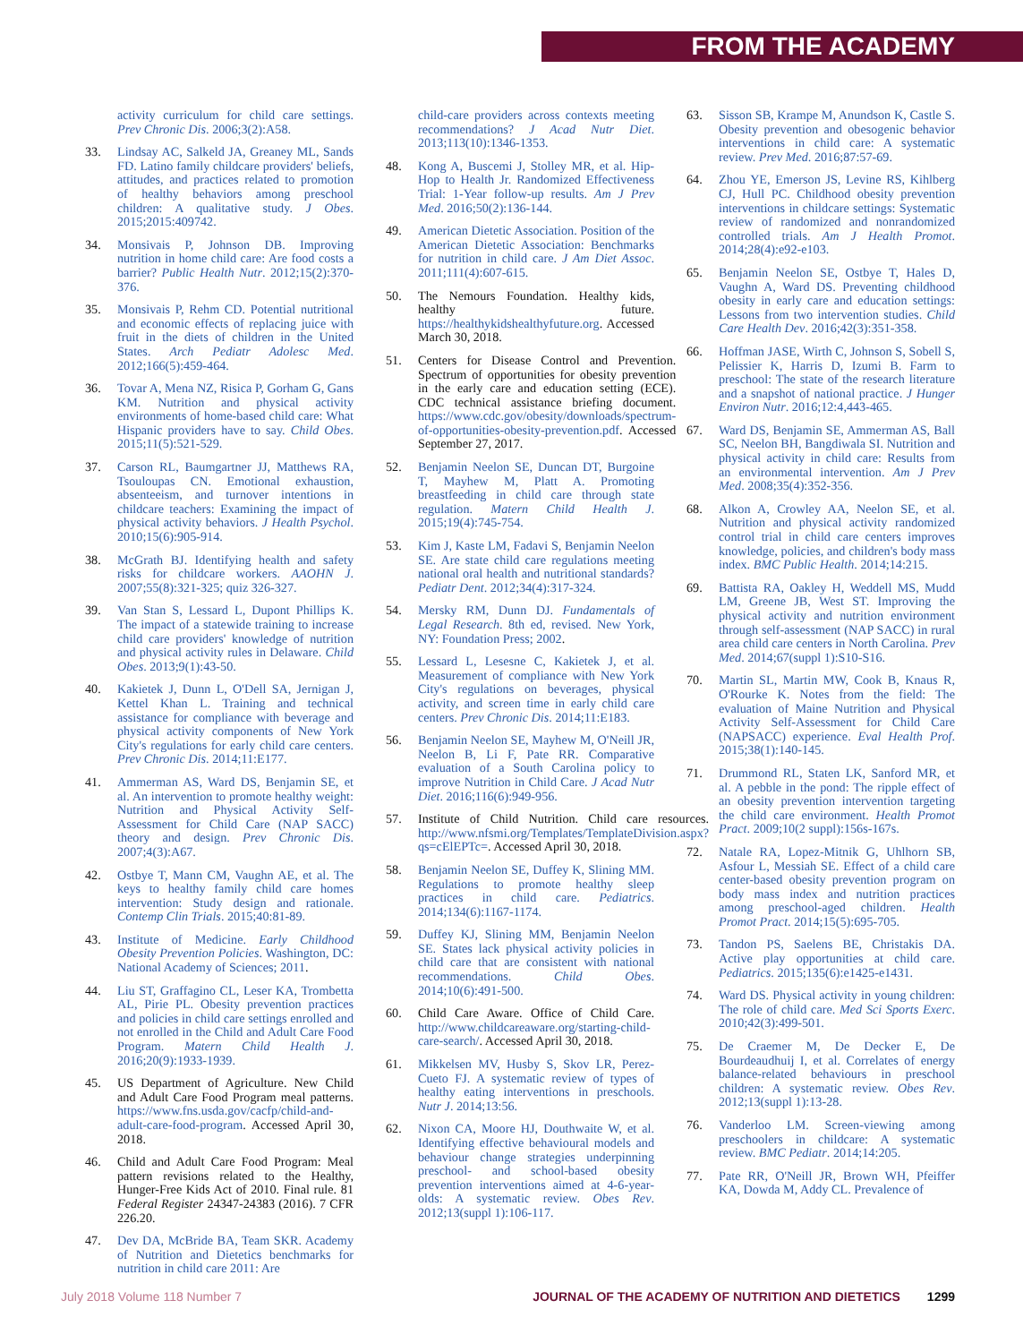FROM THE ACADEMY
activity curriculum for child care settings. Prev Chronic Dis. 2006;3(2):A58.
33. Lindsay AC, Salkeld JA, Greaney ML, Sands FD. Latino family childcare providers' beliefs, attitudes, and practices related to promotion of healthy behaviors among preschool children: A qualitative study. J Obes. 2015;2015:409742.
34. Monsivais P, Johnson DB. Improving nutrition in home child care: Are food costs a barrier? Public Health Nutr. 2012;15(2):370-376.
35. Monsivais P, Rehm CD. Potential nutritional and economic effects of replacing juice with fruit in the diets of children in the United States. Arch Pediatr Adolesc Med. 2012;166(5):459-464.
36. Tovar A, Mena NZ, Risica P, Gorham G, Gans KM. Nutrition and physical activity environments of home-based child care: What Hispanic providers have to say. Child Obes. 2015;11(5):521-529.
37. Carson RL, Baumgartner JJ, Matthews RA, Tsouloupas CN. Emotional exhaustion, absenteeism, and turnover intentions in childcare teachers: Examining the impact of physical activity behaviors. J Health Psychol. 2010;15(6):905-914.
38. McGrath BJ. Identifying health and safety risks for childcare workers. AAOHN J. 2007;55(8):321-325; quiz 326-327.
39. Van Stan S, Lessard L, Dupont Phillips K. The impact of a statewide training to increase child care providers' knowledge of nutrition and physical activity rules in Delaware. Child Obes. 2013;9(1):43-50.
40. Kakietek J, Dunn L, O'Dell SA, Jernigan J, Kettel Khan L. Training and technical assistance for compliance with beverage and physical activity components of New York City's regulations for early child care centers. Prev Chronic Dis. 2014;11:E177.
41. Ammerman AS, Ward DS, Benjamin SE, et al. An intervention to promote healthy weight: Nutrition and Physical Activity Self-Assessment for Child Care (NAP SACC) theory and design. Prev Chronic Dis. 2007;4(3):A67.
42. Ostbye T, Mann CM, Vaughn AE, et al. The keys to healthy family child care homes intervention: Study design and rationale. Contemp Clin Trials. 2015;40:81-89.
43. Institute of Medicine. Early Childhood Obesity Prevention Policies. Washington, DC: National Academy of Sciences; 2011.
44. Liu ST, Graffagino CL, Leser KA, Trombetta AL, Pirie PL. Obesity prevention practices and policies in child care settings enrolled and not enrolled in the Child and Adult Care Food Program. Matern Child Health J. 2016;20(9):1933-1939.
45. US Department of Agriculture. New Child and Adult Care Food Program meal patterns. https://www.fns.usda.gov/cacfp/child-and-adult-care-food-program. Accessed April 30, 2018.
46. Child and Adult Care Food Program: Meal pattern revisions related to the Healthy, Hunger-Free Kids Act of 2010. Final rule. 81 Federal Register 24347-24383 (2016). 7 CFR 226.20.
47. Dev DA, McBride BA, Team SKR. Academy of Nutrition and Dietetics benchmarks for nutrition in child care 2011: Are
child-care providers across contexts meeting recommendations? J Acad Nutr Diet. 2013;113(10):1346-1353.
48. Kong A, Buscemi J, Stolley MR, et al. Hip-Hop to Health Jr. Randomized Effectiveness Trial: 1-Year follow-up results. Am J Prev Med. 2016;50(2):136-144.
49. American Dietetic Association. Position of the American Dietetic Association: Benchmarks for nutrition in child care. J Am Diet Assoc. 2011;111(4):607-615.
50. The Nemours Foundation. Healthy kids, healthy future. https://healthykidshealthyfuture.org. Accessed March 30, 2018.
51. Centers for Disease Control and Prevention. Spectrum of opportunities for obesity prevention in the early care and education setting (ECE). CDC technical assistance briefing document. https://www.cdc.gov/obesity/downloads/spectrum-of-opportunities-obesity-prevention.pdf. Accessed September 27, 2017.
52. Benjamin Neelon SE, Duncan DT, Burgoine T, Mayhew M, Platt A. Promoting breastfeeding in child care through state regulation. Matern Child Health J. 2015;19(4):745-754.
53. Kim J, Kaste LM, Fadavi S, Benjamin Neelon SE. Are state child care regulations meeting national oral health and nutritional standards? Pediatr Dent. 2012;34(4):317-324.
54. Mersky RM, Dunn DJ. Fundamentals of Legal Research. 8th ed, revised. New York, NY: Foundation Press; 2002.
55. Lessard L, Lesesne C, Kakietek J, et al. Measurement of compliance with New York City's regulations on beverages, physical activity, and screen time in early child care centers. Prev Chronic Dis. 2014;11:E183.
56. Benjamin Neelon SE, Mayhew M, O'Neill JR, Neelon B, Li F, Pate RR. Comparative evaluation of a South Carolina policy to improve Nutrition in Child Care. J Acad Nutr Diet. 2016;116(6):949-956.
57. Institute of Child Nutrition. Child care resources. http://www.nfsmi.org/Templates/TemplateDivision.aspx?qs=cElEPTc=. Accessed April 30, 2018.
58. Benjamin Neelon SE, Duffey K, Slining MM. Regulations to promote healthy sleep practices in child care. Pediatrics. 2014;134(6):1167-1174.
59. Duffey KJ, Slining MM, Benjamin Neelon SE. States lack physical activity policies in child care that are consistent with national recommendations. Child Obes. 2014;10(6):491-500.
60. Child Care Aware. Office of Child Care. http://www.childcareaware.org/starting-child-care-search/. Accessed April 30, 2018.
61. Mikkelsen MV, Husby S, Skov LR, Perez-Cueto FJ. A systematic review of types of healthy eating interventions in preschools. Nutr J. 2014;13:56.
62. Nixon CA, Moore HJ, Douthwaite W, et al. Identifying effective behavioural models and behaviour change strategies underpinning preschool- and school-based obesity prevention interventions aimed at 4-6-year-olds: A systematic review. Obes Rev. 2012;13(suppl 1):106-117.
63. Sisson SB, Krampe M, Anundson K, Castle S. Obesity prevention and obesogenic behavior interventions in child care: A systematic review. Prev Med. 2016;87:57-69.
64. Zhou YE, Emerson JS, Levine RS, Kihlberg CJ, Hull PC. Childhood obesity prevention interventions in childcare settings: Systematic review of randomized and nonrandomized controlled trials. Am J Health Promot. 2014;28(4):e92-e103.
65. Benjamin Neelon SE, Ostbye T, Hales D, Vaughn A, Ward DS. Preventing childhood obesity in early care and education settings: Lessons from two intervention studies. Child Care Health Dev. 2016;42(3):351-358.
66. Hoffman JASE, Wirth C, Johnson S, Sobell S, Pelissier K, Harris D, Izumi B. Farm to preschool: The state of the research literature and a snapshot of national practice. J Hunger Environ Nutr. 2016;12:4,443-465.
67. Ward DS, Benjamin SE, Ammerman AS, Ball SC, Neelon BH, Bangdiwala SI. Nutrition and physical activity in child care: Results from an environmental intervention. Am J Prev Med. 2008;35(4):352-356.
68. Alkon A, Crowley AA, Neelon SE, et al. Nutrition and physical activity randomized control trial in child care centers improves knowledge, policies, and children's body mass index. BMC Public Health. 2014;14:215.
69. Battista RA, Oakley H, Weddell MS, Mudd LM, Greene JB, West ST. Improving the physical activity and nutrition environment through self-assessment (NAP SACC) in rural area child care centers in North Carolina. Prev Med. 2014;67(suppl 1):S10-S16.
70. Martin SL, Martin MW, Cook B, Knaus R, O'Rourke K. Notes from the field: The evaluation of Maine Nutrition and Physical Activity Self-Assessment for Child Care (NAPSACC) experience. Eval Health Prof. 2015;38(1):140-145.
71. Drummond RL, Staten LK, Sanford MR, et al. A pebble in the pond: The ripple effect of an obesity prevention intervention targeting the child care environment. Health Promot Pract. 2009;10(2 suppl):156s-167s.
72. Natale RA, Lopez-Mitnik G, Uhlhorn SB, Asfour L, Messiah SE. Effect of a child care center-based obesity prevention program on body mass index and nutrition practices among preschool-aged children. Health Promot Pract. 2014;15(5):695-705.
73. Tandon PS, Saelens BE, Christakis DA. Active play opportunities at child care. Pediatrics. 2015;135(6):e1425-e1431.
74. Ward DS. Physical activity in young children: The role of child care. Med Sci Sports Exerc. 2010;42(3):499-501.
75. De Craemer M, De Decker E, De Bourdeaudhuij I, et al. Correlates of energy balance-related behaviours in preschool children: A systematic review. Obes Rev. 2012;13(suppl 1):13-28.
76. Vanderloo LM. Screen-viewing among preschoolers in childcare: A systematic review. BMC Pediatr. 2014;14:205.
77. Pate RR, O'Neill JR, Brown WH, Pfeiffer KA, Dowda M, Addy CL. Prevalence of
July 2018 Volume 118 Number 7 JOURNAL OF THE ACADEMY OF NUTRITION AND DIETETICS 1299